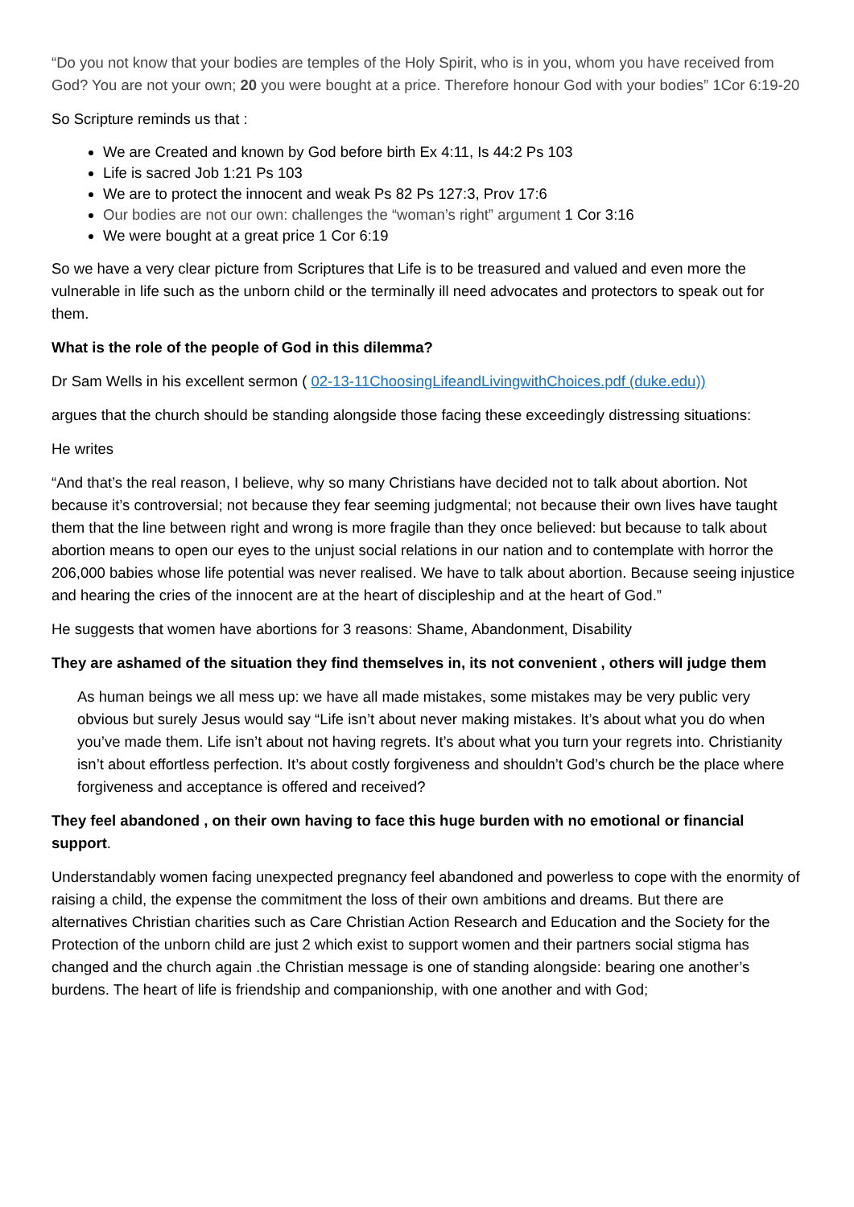“Do you not know that your bodies are temples of the Holy Spirit, who is in you, whom you have received from God? You are not your own; 20 you were bought at a price. Therefore honour God with your bodies” 1Cor 6:19-20
So Scripture reminds us that :
We are Created and known by God before birth Ex 4:11, Is 44:2 Ps 103
Life is sacred Job 1:21 Ps 103
We are to protect the innocent and weak Ps 82 Ps 127:3, Prov 17:6
Our bodies are not our own: challenges the “woman’s right” argument 1 Cor 3:16
We were bought at a great price 1 Cor 6:19
So we have a very clear picture from Scriptures that Life is to be treasured and valued and even more the vulnerable in life such as the unborn child or the terminally ill need advocates and protectors to speak out for them.
What is the role of the people of God in this dilemma?
Dr Sam Wells in his excellent sermon ( 02-13-11ChoosingLifeandLivingwithChoices.pdf (duke.edu))
argues that the church should be standing alongside those facing these exceedingly distressing situations:
He writes
“And that’s the real reason, I believe, why so many Christians have decided not to talk about abortion. Not because it’s controversial; not because they fear seeming judgmental; not because their own lives have taught them that the line between right and wrong is more fragile than they once believed: but because to talk about abortion means to open our eyes to the unjust social relations in our nation and to contemplate with horror the 206,000 babies whose life potential was never realised. We have to talk about abortion. Because seeing injustice and hearing the cries of the innocent are at the heart of discipleship and at the heart of God.”
He suggests that women have abortions for 3 reasons: Shame, Abandonment, Disability
They are ashamed of the situation they find themselves in, its not convenient , others will judge them
As human beings we all mess up: we have all made mistakes, some mistakes may be very public very obvious but surely Jesus would say “Life isn’t about never making mistakes. It’s about what you do when you’ve made them. Life isn’t about not having regrets. It’s about what you turn your regrets into. Christianity isn’t about effortless perfection. It’s about costly forgiveness and shouldn’t God’s church be the place where forgiveness and acceptance is offered and received?
They feel abandoned , on their own having to face this huge burden with no emotional or financial support.
Understandably women facing unexpected pregnancy feel abandoned and powerless to cope with the enormity of raising a child, the expense the commitment the loss of their own ambitions and dreams. But there are alternatives Christian charities such as Care Christian Action Research and Education and the Society for the Protection of the unborn child are just 2 which exist to support women and their partners social stigma has changed and the church again .the Christian message is one of standing alongside: bearing one another’s burdens. The heart of life is friendship and companionship, with one another and with God;